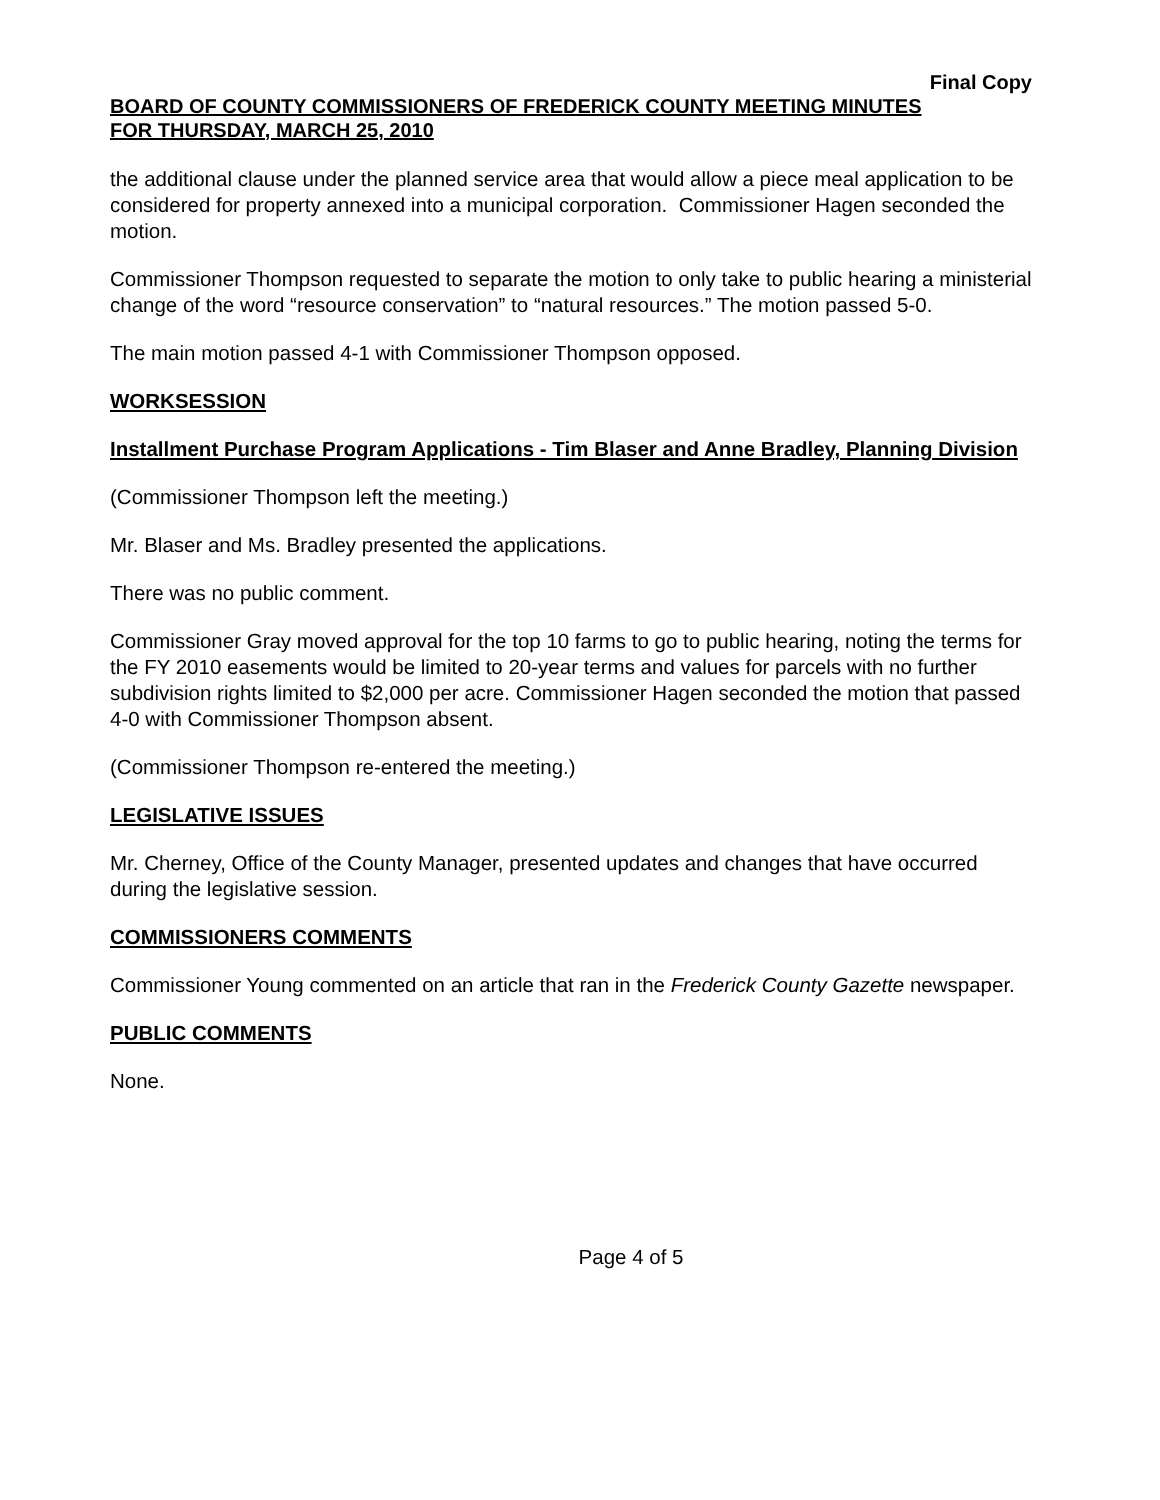Final Copy
BOARD OF COUNTY COMMISSIONERS OF FREDERICK COUNTY MEETING MINUTES
FOR THURSDAY, MARCH 25, 2010
the additional clause under the planned service area that would allow a piece meal application to be considered for property annexed into a municipal corporation. Commissioner Hagen seconded the motion.
Commissioner Thompson requested to separate the motion to only take to public hearing a ministerial change of the word “resource conservation” to “natural resources.” The motion passed 5-0.
The main motion passed 4-1 with Commissioner Thompson opposed.
WORKSESSION
Installment Purchase Program Applications - Tim Blaser and Anne Bradley, Planning Division
(Commissioner Thompson left the meeting.)
Mr. Blaser and Ms. Bradley presented the applications.
There was no public comment.
Commissioner Gray moved approval for the top 10 farms to go to public hearing, noting the terms for the FY 2010 easements would be limited to 20-year terms and values for parcels with no further subdivision rights limited to $2,000 per acre. Commissioner Hagen seconded the motion that passed 4-0 with Commissioner Thompson absent.
(Commissioner Thompson re-entered the meeting.)
LEGISLATIVE ISSUES
Mr. Cherney, Office of the County Manager, presented updates and changes that have occurred during the legislative session.
COMMISSIONERS COMMENTS
Commissioner Young commented on an article that ran in the Frederick County Gazette newspaper.
PUBLIC COMMENTS
None.
Page 4 of 5